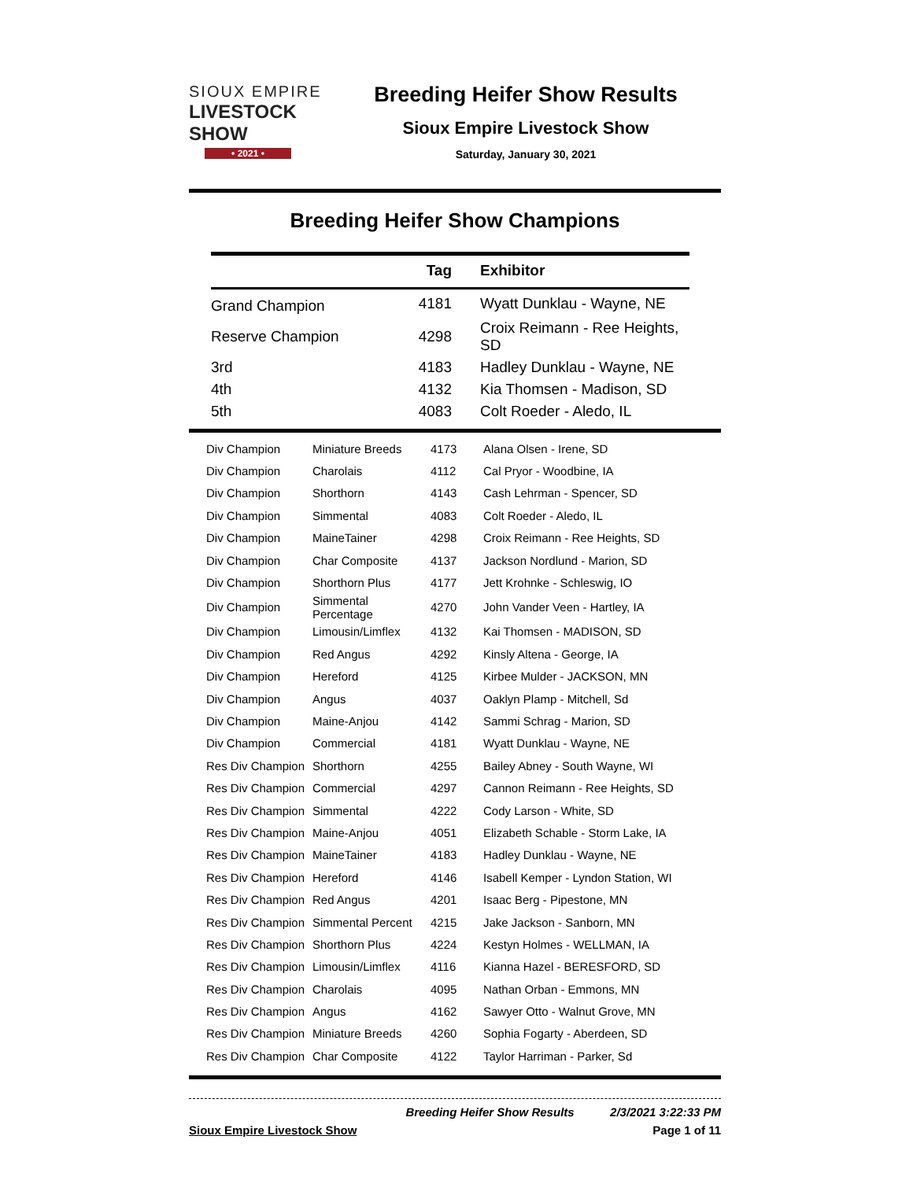SIOUX EMPIRE
LIVESTOCK SHOW
• 2021 •
Breeding Heifer Show Results
Sioux Empire Livestock Show
Saturday, January 30, 2021
Breeding Heifer Show Champions
| | Tag | Exhibitor |
| --- | --- | --- |
| Grand Champion | 4181 | Wyatt Dunklau - Wayne, NE |
| Reserve Champion | 4298 | Croix Reimann - Ree Heights, SD |
| 3rd | 4183 | Hadley Dunklau - Wayne, NE |
| 4th | 4132 | Kia Thomsen - Madison, SD |
| 5th | 4083 | Colt Roeder - Aledo, IL |
| Div Champion | Miniature Breeds | 4173 | Alana Olsen - Irene, SD |
| Div Champion | Charolais | 4112 | Cal Pryor - Woodbine, IA |
| Div Champion | Shorthorn | 4143 | Cash Lehrman - Spencer, SD |
| Div Champion | Simmental | 4083 | Colt Roeder - Aledo, IL |
| Div Champion | MaineTainer | 4298 | Croix Reimann - Ree Heights, SD |
| Div Champion | Char Composite | 4137 | Jackson Nordlund - Marion, SD |
| Div Champion | Shorthorn Plus | 4177 | Jett Krohnke - Schleswig, IO |
| Div Champion | Simmental Percentage | 4270 | John Vander Veen - Hartley, IA |
| Div Champion | Limousin/Limflex | 4132 | Kai Thomsen - MADISON, SD |
| Div Champion | Red Angus | 4292 | Kinsly Altena - George, IA |
| Div Champion | Hereford | 4125 | Kirbee Mulder - JACKSON, MN |
| Div Champion | Angus | 4037 | Oaklyn Plamp - Mitchell, Sd |
| Div Champion | Maine-Anjou | 4142 | Sammi Schrag - Marion, SD |
| Div Champion | Commercial | 4181 | Wyatt Dunklau - Wayne, NE |
| Res Div Champion | Shorthorn | 4255 | Bailey Abney - South Wayne, WI |
| Res Div Champion | Commercial | 4297 | Cannon Reimann - Ree Heights, SD |
| Res Div Champion | Simmental | 4222 | Cody Larson - White, SD |
| Res Div Champion | Maine-Anjou | 4051 | Elizabeth Schable - Storm Lake, IA |
| Res Div Champion | MaineTainer | 4183 | Hadley Dunklau - Wayne, NE |
| Res Div Champion | Hereford | 4146 | Isabell Kemper - Lyndon Station, WI |
| Res Div Champion | Red Angus | 4201 | Isaac Berg - Pipestone, MN |
| Res Div Champion | Simmental Percent | 4215 | Jake Jackson - Sanborn, MN |
| Res Div Champion | Shorthorn Plus | 4224 | Kestyn Holmes - WELLMAN, IA |
| Res Div Champion | Limousin/Limflex | 4116 | Kianna Hazel - BERESFORD, SD |
| Res Div Champion | Charolais | 4095 | Nathan Orban - Emmons, MN |
| Res Div Champion | Angus | 4162 | Sawyer Otto - Walnut Grove, MN |
| Res Div Champion | Miniature Breeds | 4260 | Sophia Fogarty - Aberdeen, SD |
| Res Div Champion | Char Composite | 4122 | Taylor Harriman - Parker, Sd |
Breeding Heifer Show Results 2/3/2021 3:22:33 PM
Sioux Empire Livestock Show Page 1 of 11